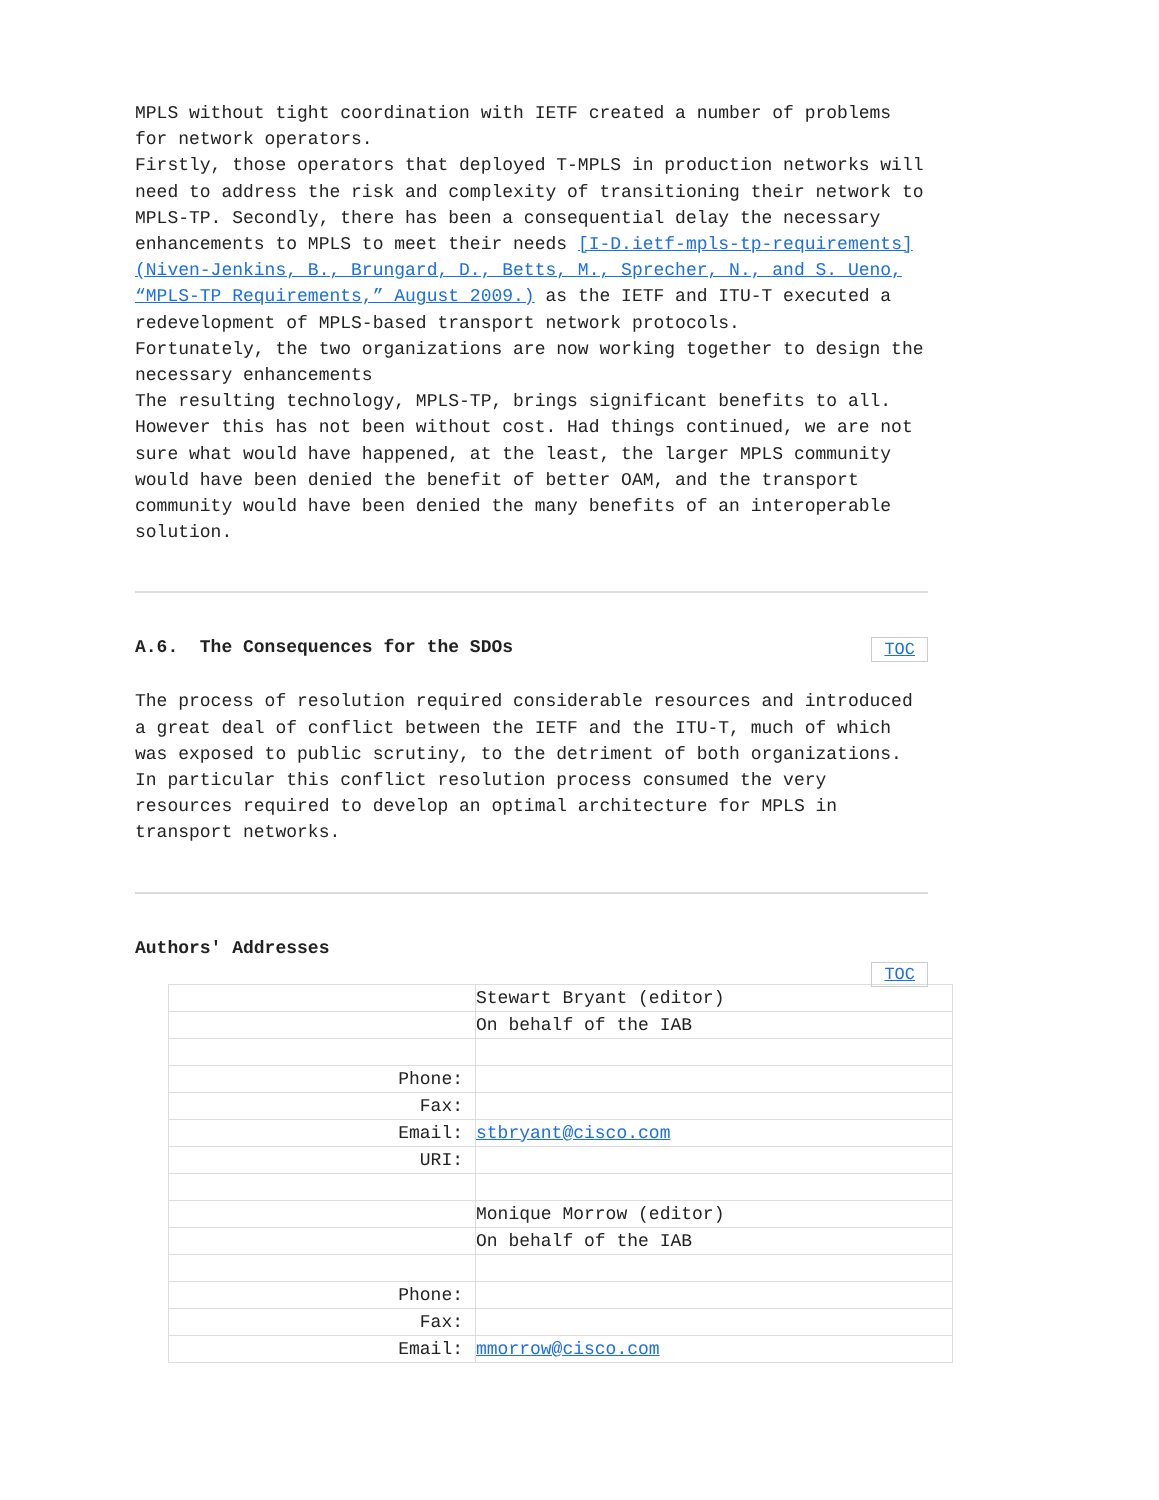MPLS without tight coordination with IETF created a number of problems for network operators.
Firstly, those operators that deployed T-MPLS in production networks will need to address the risk and complexity of transitioning their network to MPLS-TP. Secondly, there has been a consequential delay the necessary enhancements to MPLS to meet their needs [I-D.ietf-mpls-tp-requirements] (Niven-Jenkins, B., Brungard, D., Betts, M., Sprecher, N., and S. Ueno, “MPLS-TP Requirements,” August 2009.) as the IETF and ITU-T executed a redevelopment of MPLS-based transport network protocols.
Fortunately, the two organizations are now working together to design the necessary enhancements
The resulting technology, MPLS-TP, brings significant benefits to all. However this has not been without cost. Had things continued, we are not sure what would have happened, at the least, the larger MPLS community would have been denied the benefit of better OAM, and the transport community would have been denied the many benefits of an interoperable solution.
A.6. The Consequences for the SDOs TOC
The process of resolution required considerable resources and introduced a great deal of conflict between the IETF and the ITU-T, much of which was exposed to public scrutiny, to the detriment of both organizations. In particular this conflict resolution process consumed the very resources required to develop an optimal architecture for MPLS in transport networks.
Authors' Addresses
TOC
| | Stewart Bryant (editor) |
| | On behalf of the IAB |
| Phone: | |
| Fax: | |
| Email: | stbryant@cisco.com |
| URI: | |
| | Monique Morrow (editor) |
| | On behalf of the IAB |
| Phone: | |
| Fax: | |
| Email: | mmorrow@cisco.com |